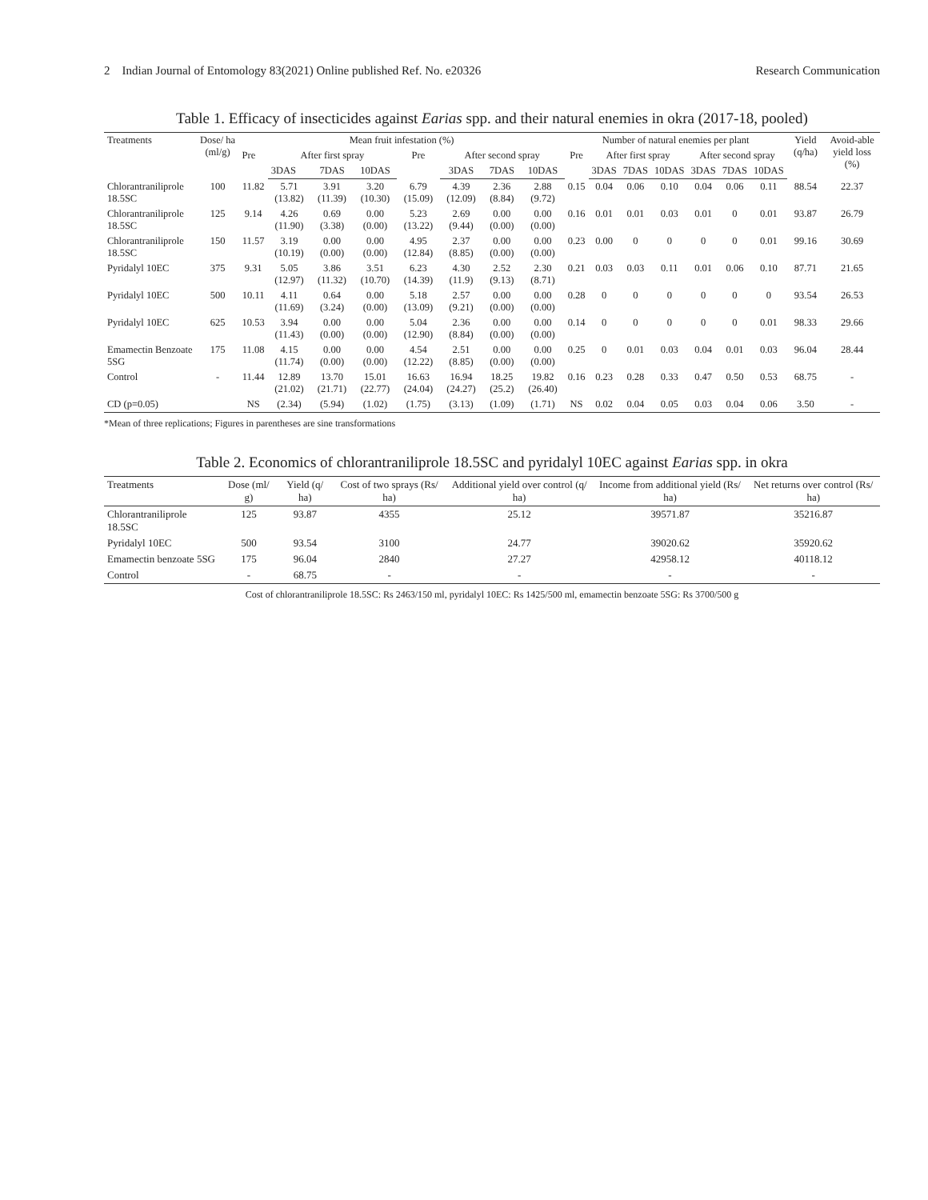2 Indian Journal of Entomology 83(2021) Online published Ref. No. e20326 Research Communication
Table 1. Efficacy of insecticides against Earias spp. and their natural enemies in okra (2017-18, pooled)
| Treatments | Dose/ ha (ml/g) | Mean fruit infestation (%) | | | | | | | | Number of natural enemies per plant | | | | | | | Yield (q/ha) | Avoid-able yield loss (%) |
| --- | --- | --- | --- | --- | --- | --- | --- | --- | --- | --- | --- | --- | --- | --- | --- | --- | --- | --- |
| | | Pre | After first spray | | | Pre | After second spray | | | Pre | After first spray | | | After second spray | | | | |
| | | | 3DAS | 7DAS | 10DAS | | 3DAS | 7DAS | 10DAS | | 3DAS | 7DAS | 10DAS | 3DAS | 7DAS | 10DAS | | |
| Chlorantraniliprole 18.5SC | 100 | 11.82 | 5.71 (13.82) | 3.91 (11.39) | 3.20 (10.30) | 6.79 (15.09) | 4.39 (12.09) | 2.36 (8.84) | 2.88 (9.72) | 0.15 | 0.04 | 0.06 | 0.10 | 0.04 | 0.06 | 0.11 | 88.54 | 22.37 |
| Chlorantraniliprole 18.5SC | 125 | 9.14 | 4.26 (11.90) | 0.69 (3.38) | 0.00 (0.00) | 5.23 (13.22) | 2.69 (9.44) | 0.00 (0.00) | 0.00 (0.00) | 0.16 | 0.01 | 0.01 | 0.03 | 0.01 | 0 | 0.01 | 93.87 | 26.79 |
| Chlorantraniliprole 18.5SC | 150 | 11.57 | 3.19 (10.19) | 0.00 (0.00) | 0.00 (0.00) | 4.95 (12.84) | 2.37 (8.85) | 0.00 (0.00) | 0.00 (0.00) | 0.23 | 0.00 | 0 | 0 | 0 | 0 | 0.01 | 99.16 | 30.69 |
| Pyridalyl 10EC | 375 | 9.31 | 5.05 (12.97) | 3.86 (11.32) | 3.51 (10.70) | 6.23 (14.39) | 4.30 (11.9) | 2.52 (9.13) | 2.30 (8.71) | 0.21 | 0.03 | 0.03 | 0.11 | 0.01 | 0.06 | 0.10 | 87.71 | 21.65 |
| Pyridalyl 10EC | 500 | 10.11 | 4.11 (11.69) | 0.64 (3.24) | 0.00 (0.00) | 5.18 (13.09) | 2.57 (9.21) | 0.00 (0.00) | 0.00 (0.00) | 0.28 | 0 | 0 | 0 | 0 | 0 | 0 | 93.54 | 26.53 |
| Pyridalyl 10EC | 625 | 10.53 | 3.94 (11.43) | 0.00 (0.00) | 0.00 (0.00) | 5.04 (12.90) | 2.36 (8.84) | 0.00 (0.00) | 0.00 (0.00) | 0.14 | 0 | 0 | 0 | 0 | 0 | 0.01 | 98.33 | 29.66 |
| Emamectin Benzoate 5SG | 175 | 11.08 | 4.15 (11.74) | 0.00 (0.00) | 0.00 (0.00) | 4.54 (12.22) | 2.51 (8.85) | 0.00 (0.00) | 0.00 (0.00) | 0.25 | 0 | 0.01 | 0.03 | 0.04 | 0.01 | 0.03 | 96.04 | 28.44 |
| Control | - | 11.44 | 12.89 (21.02) | 13.70 (21.71) | 15.01 (22.77) | 16.63 (24.04) | 16.94 (24.27) | 18.25 (25.2) | 19.82 (26.40) | 0.16 | 0.23 | 0.28 | 0.33 | 0.47 | 0.50 | 0.53 | 68.75 | - |
| CD (p=0.05) | | NS | (2.34) | (5.94) | (1.02) | (1.75) | (3.13) | (1.09) | (1.71) | NS | 0.02 | 0.04 | 0.05 | 0.03 | 0.04 | 0.06 | 3.50 | - |
*Mean of three replications; Figures in parentheses are sine transformations
Table 2. Economics of chlorantraniliprole 18.5SC and pyridalyl 10EC against Earias spp. in okra
| Treatments | Dose (ml/ g) | Yield (q/ ha) | Cost of two sprays (Rs/ ha) | Additional yield over control (q/ ha) | Income from additional yield (Rs/ ha) | Net returns over control (Rs/ ha) |
| --- | --- | --- | --- | --- | --- | --- |
| Chlorantraniliprole 18.5SC | 125 | 93.87 | 4355 | 25.12 | 39571.87 | 35216.87 |
| Pyridalyl 10EC | 500 | 93.54 | 3100 | 24.77 | 39020.62 | 35920.62 |
| Emamectin benzoate 5SG | 175 | 96.04 | 2840 | 27.27 | 42958.12 | 40118.12 |
| Control | - | 68.75 | - | - | - | - |
Cost of chlorantraniliprole 18.5SC: Rs 2463/150 ml, pyridalyl 10EC: Rs 1425/500 ml, emamectin benzoate 5SG: Rs 3700/500 g